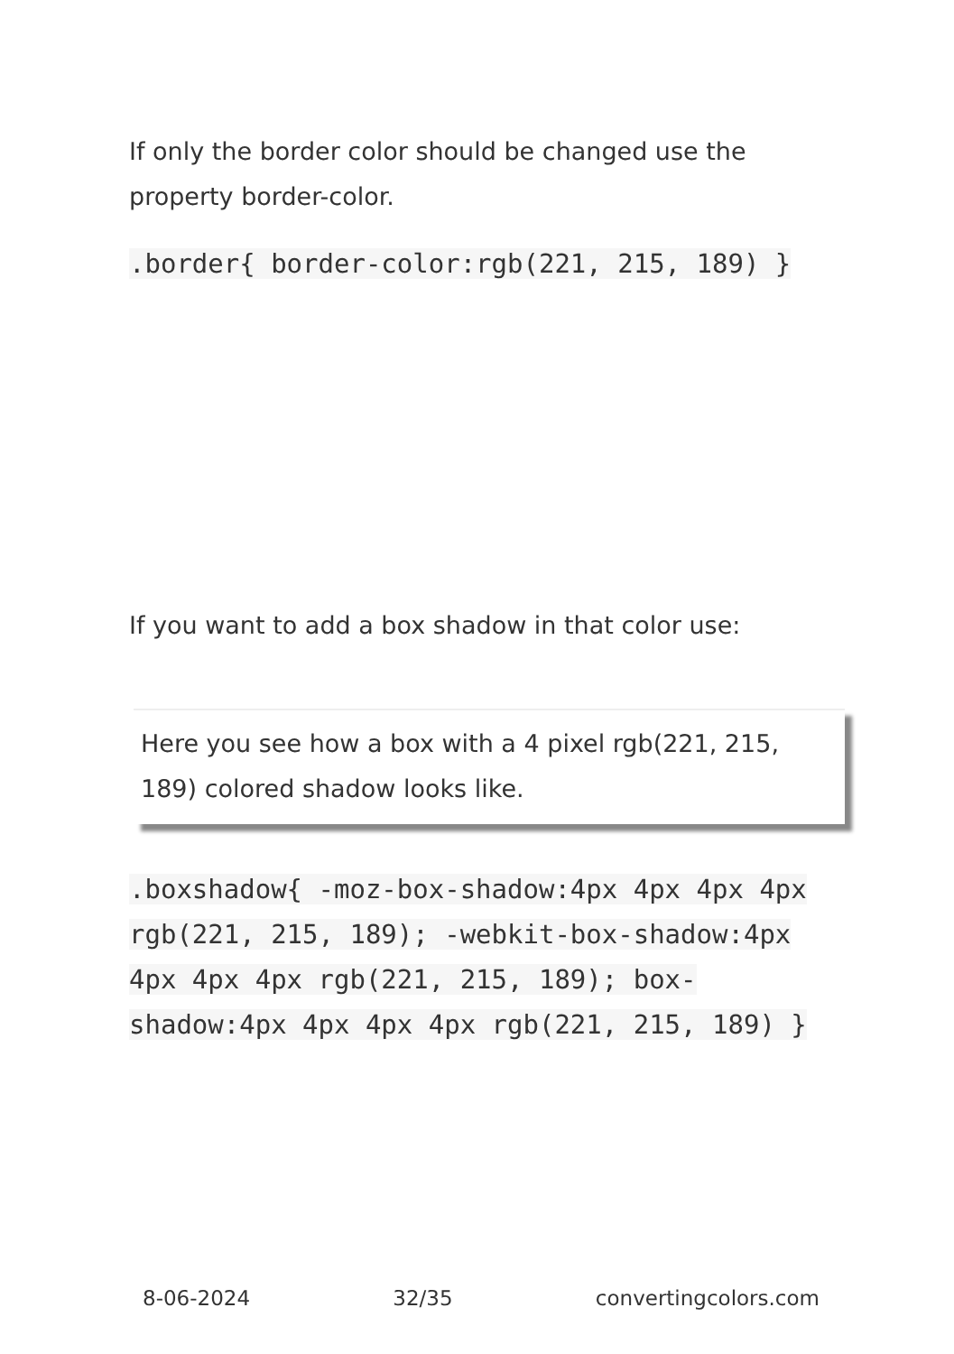If only the border color should be changed use the property border-color.
.border{ border-color:rgb(221, 215, 189) }
If you want to add a box shadow in that color use:
Here you see how a box with a 4 pixel rgb(221, 215, 189) colored shadow looks like.
.boxshadow{ -moz-box-shadow:4px 4px 4px 4px rgb(221, 215, 189); -webkit-box-shadow:4px 4px 4px 4px rgb(221, 215, 189); box-shadow:4px 4px 4px 4px rgb(221, 215, 189) }
8-06-2024 32/35 convertingcolors.com